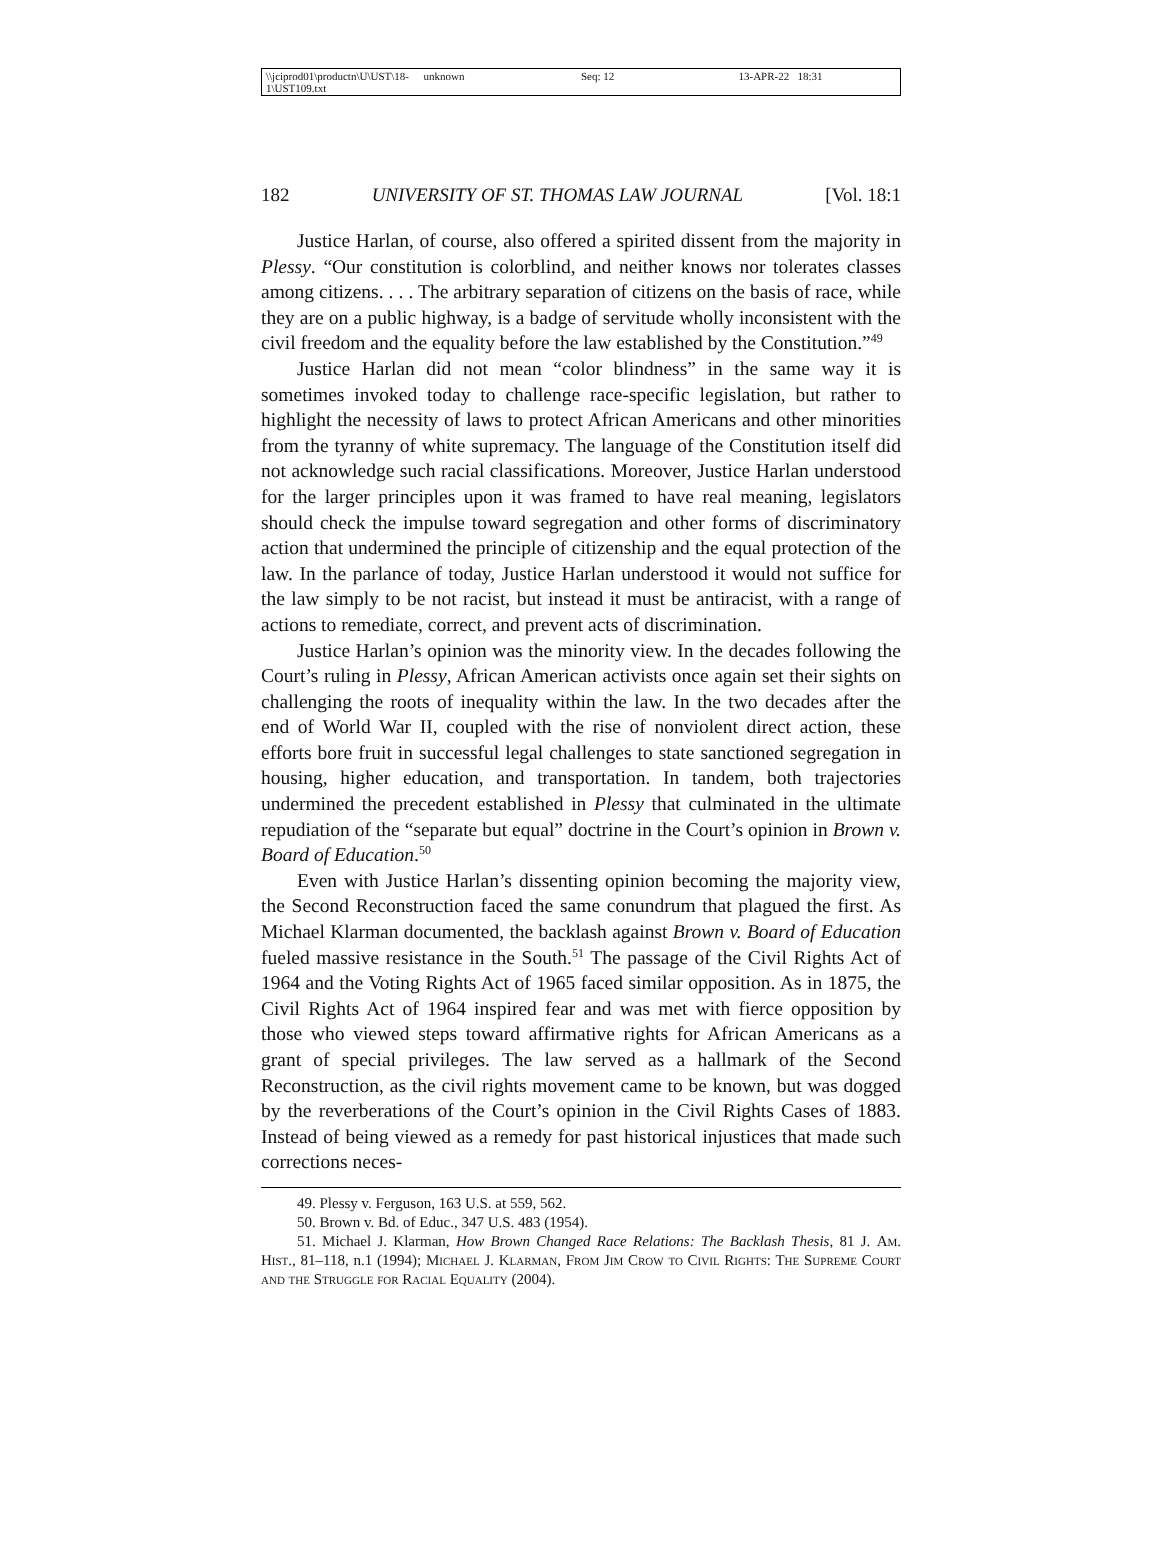\\jciprod01\productn\U\UST\18-1\UST109.txt unknown Seq: 12 13-APR-22 18:31
182 UNIVERSITY OF ST. THOMAS LAW JOURNAL [Vol. 18:1
Justice Harlan, of course, also offered a spirited dissent from the majority in Plessy. “Our constitution is colorblind, and neither knows nor tolerates classes among citizens. . . . The arbitrary separation of citizens on the basis of race, while they are on a public highway, is a badge of servitude wholly inconsistent with the civil freedom and the equality before the law established by the Constitution.”<sup>49</sup>
Justice Harlan did not mean “color blindness” in the same way it is sometimes invoked today to challenge race-specific legislation, but rather to highlight the necessity of laws to protect African Americans and other minorities from the tyranny of white supremacy. The language of the Constitution itself did not acknowledge such racial classifications. Moreover, Justice Harlan understood for the larger principles upon it was framed to have real meaning, legislators should check the impulse toward segregation and other forms of discriminatory action that undermined the principle of citizenship and the equal protection of the law. In the parlance of today, Justice Harlan understood it would not suffice for the law simply to be not racist, but instead it must be antiracist, with a range of actions to remediate, correct, and prevent acts of discrimination.
Justice Harlan’s opinion was the minority view. In the decades following the Court’s ruling in Plessy, African American activists once again set their sights on challenging the roots of inequality within the law. In the two decades after the end of World War II, coupled with the rise of nonviolent direct action, these efforts bore fruit in successful legal challenges to state sanctioned segregation in housing, higher education, and transportation. In tandem, both trajectories undermined the precedent established in Plessy that culminated in the ultimate repudiation of the “separate but equal” doctrine in the Court’s opinion in Brown v. Board of Education.<sup>50</sup>
Even with Justice Harlan’s dissenting opinion becoming the majority view, the Second Reconstruction faced the same conundrum that plagued the first. As Michael Klarman documented, the backlash against Brown v. Board of Education fueled massive resistance in the South.<sup>51</sup> The passage of the Civil Rights Act of 1964 and the Voting Rights Act of 1965 faced similar opposition. As in 1875, the Civil Rights Act of 1964 inspired fear and was met with fierce opposition by those who viewed steps toward affirmative rights for African Americans as a grant of special privileges. The law served as a hallmark of the Second Reconstruction, as the civil rights movement came to be known, but was dogged by the reverberations of the Court’s opinion in the Civil Rights Cases of 1883. Instead of being viewed as a remedy for past historical injustices that made such corrections neces-
49. Plessy v. Ferguson, 163 U.S. at 559, 562.
50. Brown v. Bd. of Educ., 347 U.S. 483 (1954).
51. Michael J. Klarman, How Brown Changed Race Relations: The Backlash Thesis, 81 J. Am. Hist., 81–118, n.1 (1994); Michael J. Klarman, From Jim Crow to Civil Rights: The Supreme Court and the Struggle for Racial Equality (2004).